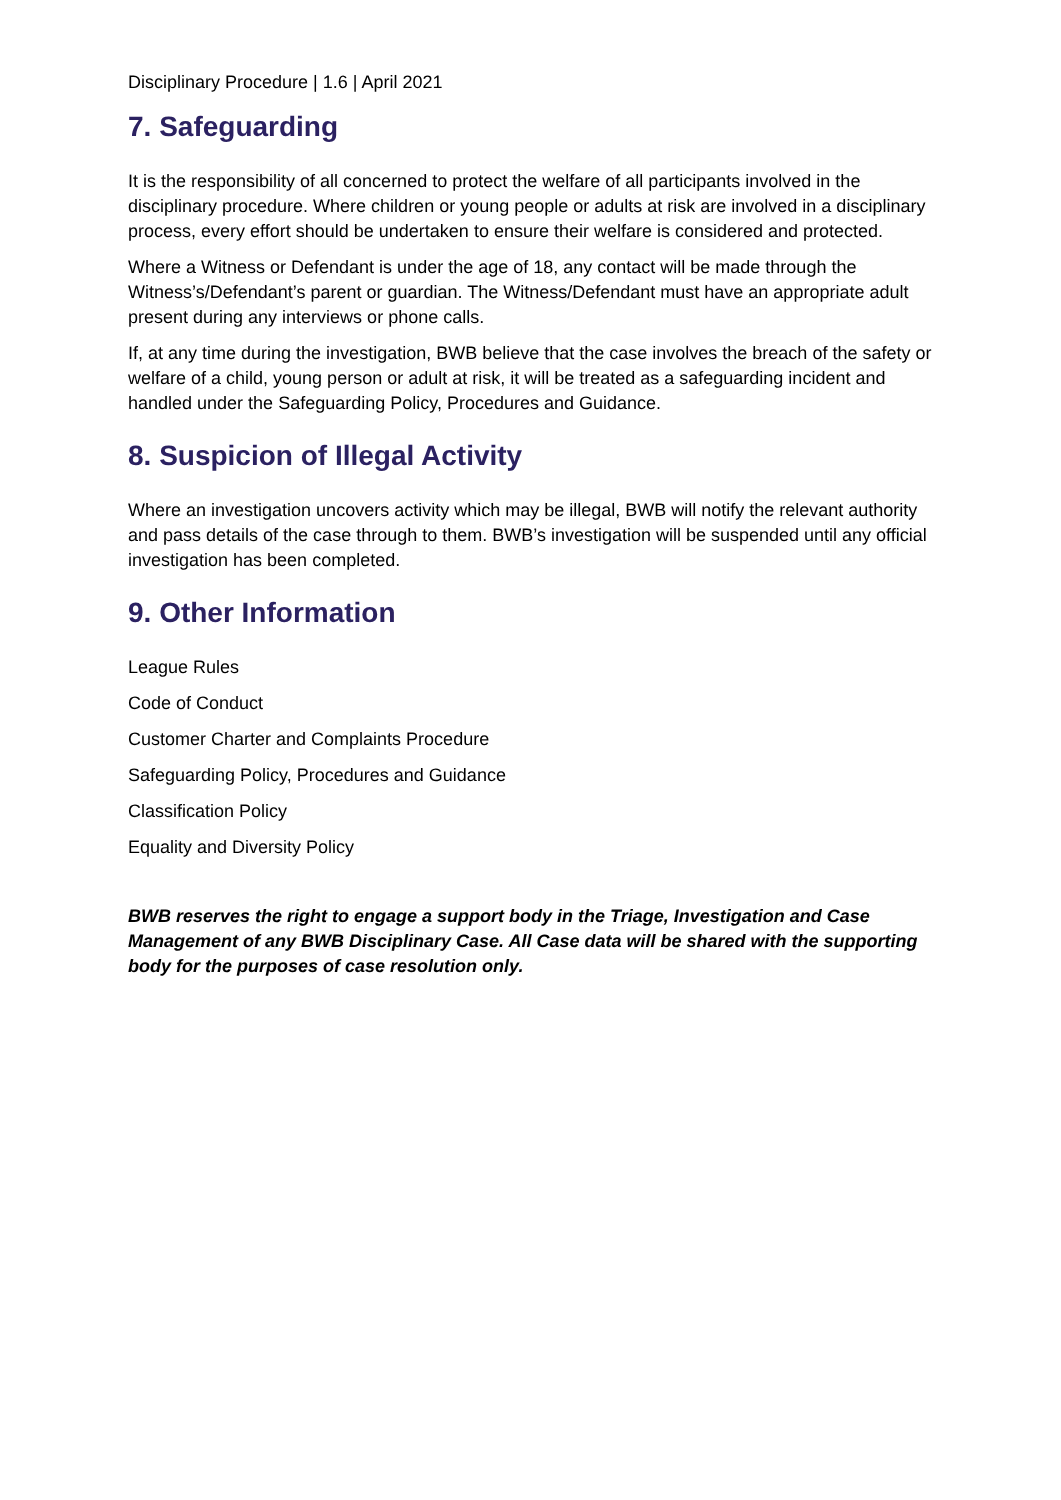Disciplinary Procedure | 1.6 | April 2021
7. Safeguarding
It is the responsibility of all concerned to protect the welfare of all participants involved in the disciplinary procedure. Where children or young people or adults at risk are involved in a disciplinary process, every effort should be undertaken to ensure their welfare is considered and protected.
Where a Witness or Defendant is under the age of 18, any contact will be made through the Witness’s/Defendant’s parent or guardian. The Witness/Defendant must have an appropriate adult present during any interviews or phone calls.
If, at any time during the investigation, BWB believe that the case involves the breach of the safety or welfare of a child, young person or adult at risk, it will be treated as a safeguarding incident and handled under the Safeguarding Policy, Procedures and Guidance.
8. Suspicion of Illegal Activity
Where an investigation uncovers activity which may be illegal, BWB will notify the relevant authority and pass details of the case through to them. BWB’s investigation will be suspended until any official investigation has been completed.
9. Other Information
League Rules
Code of Conduct
Customer Charter and Complaints Procedure
Safeguarding Policy, Procedures and Guidance
Classification Policy
Equality and Diversity Policy
BWB reserves the right to engage a support body in the Triage, Investigation and Case Management of any BWB Disciplinary Case. All Case data will be shared with the supporting body for the purposes of case resolution only.